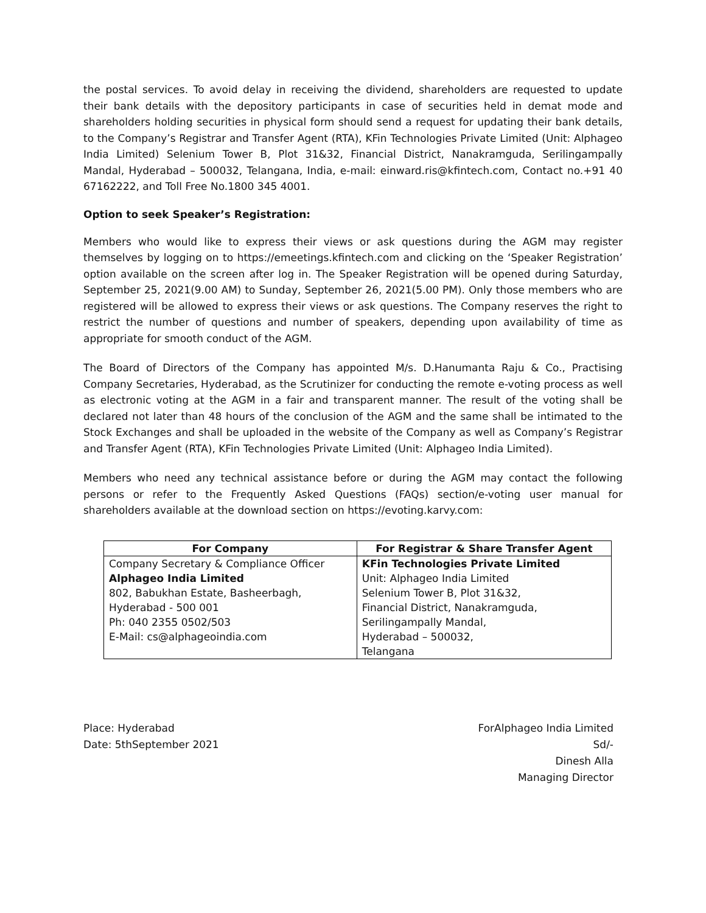the postal services. To avoid delay in receiving the dividend, shareholders are requested to update their bank details with the depository participants in case of securities held in demat mode and shareholders holding securities in physical form should send a request for updating their bank details, to the Company’s Registrar and Transfer Agent (RTA), KFin Technologies Private Limited (Unit: Alphageo India Limited) Selenium Tower B, Plot 31&32, Financial District, Nanakramguda, Serilingampally Mandal, Hyderabad – 500032, Telangana, India, e-mail: einward.ris@kfintech.com, Contact no.+91 40 67162222, and Toll Free No.1800 345 4001.
Option to seek Speaker’s Registration:
Members who would like to express their views or ask questions during the AGM may register themselves by logging on to https://emeetings.kfintech.com and clicking on the ‘Speaker Registration’ option available on the screen after log in. The Speaker Registration will be opened during Saturday, September 25, 2021(9.00 AM) to Sunday, September 26, 2021(5.00 PM). Only those members who are registered will be allowed to express their views or ask questions. The Company reserves the right to restrict the number of questions and number of speakers, depending upon availability of time as appropriate for smooth conduct of the AGM.
The Board of Directors of the Company has appointed M/s. D.Hanumanta Raju & Co., Practising Company Secretaries, Hyderabad, as the Scrutinizer for conducting the remote e-voting process as well as electronic voting at the AGM in a fair and transparent manner. The result of the voting shall be declared not later than 48 hours of the conclusion of the AGM and the same shall be intimated to the Stock Exchanges and shall be uploaded in the website of the Company as well as Company’s Registrar and Transfer Agent (RTA), KFin Technologies Private Limited (Unit: Alphageo India Limited).
Members who need any technical assistance before or during the AGM may contact the following persons or refer to the Frequently Asked Questions (FAQs) section/e-voting user manual for shareholders available at the download section on https://evoting.karvy.com:
| For Company | For Registrar & Share Transfer Agent |
| --- | --- |
| Company Secretary & Compliance Officer Alphageo India Limited 802, Babukhan Estate, Basheerbagh, Hyderabad - 500 001 Ph: 040 2355 0502/503 E-Mail: cs@alphageoindia.com | KFin Technologies Private Limited Unit: Alphageo India Limited Selenium Tower B, Plot 31&32, Financial District, Nanakramguda, Serilingampally Mandal, Hyderabad – 500032, Telangana |
Place: Hyderabad
Date: 5thSeptember 2021
ForAlphageo India Limited
Sd/-
Dinesh Alla
Managing Director